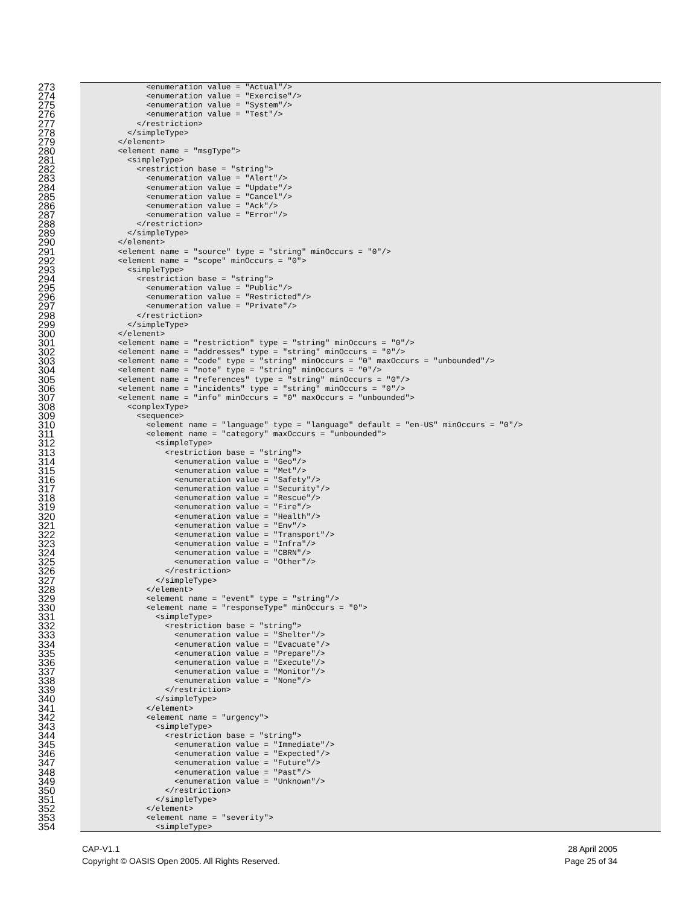273 <enumeration value = "Actual"/>
274 <enumeration value = "Exercise"/>
275 <enumeration value = "System"/>
276 <enumeration value = "Test"/>
277 </restriction>
278 </simpleType>
279 </element>
280 <element name = "msgType">
281 <simpleType>
282 <restriction base = "string">
283 <enumeration value = "Alert"/>
284 <enumeration value = "Update"/>
285 <enumeration value = "Cancel"/>
286 <enumeration value = "Ack"/>
287 <enumeration value = "Error"/>
288 </restriction>
289 </simpleType>
290 </element>
291 <element name = "source" type = "string" minOccurs = "0"/>
292 <element name = "scope" minOccurs = "0">
293 <simpleType>
294 <restriction base = "string">
295 <enumeration value = "Public"/>
296 <enumeration value = "Restricted"/>
297 <enumeration value = "Private"/>
298 </restriction>
299 </simpleType>
300 </element>
301 <element name = "restriction" type = "string" minOccurs = "0"/>
302 <element name = "addresses" type = "string" minOccurs = "0"/>
303 <element name = "code" type = "string" minOccurs = "0" maxOccurs = "unbounded"/>
304 <element name = "note" type = "string" minOccurs = "0"/>
305 <element name = "references" type = "string" minOccurs = "0"/>
306 <element name = "incidents" type = "string" minOccurs = "0"/>
307 <element name = "info" minOccurs = "0" maxOccurs = "unbounded">
308 <complexType>
309 <sequence>
310 <element name = "language" type = "language" default = "en-US" minOccurs = "0"/>
311 <element name = "category" maxOccurs = "unbounded">
312 <simpleType>
313 <restriction base = "string">
314 <enumeration value = "Geo"/>
315 <enumeration value = "Met"/>
316 <enumeration value = "Safety"/>
317 <enumeration value = "Security"/>
318 <enumeration value = "Rescue"/>
319 <enumeration value = "Fire"/>
320 <enumeration value = "Health"/>
321 <enumeration value = "Env"/>
322 <enumeration value = "Transport"/>
323 <enumeration value = "Infra"/>
324 <enumeration value = "CBRN"/>
325 <enumeration value = "Other"/>
326 </restriction>
327 </simpleType>
328 </element>
329 <element name = "event" type = "string"/>
330 <element name = "responseType" minOccurs = "0">
331 <simpleType>
332 <restriction base = "string">
333 <enumeration value = "Shelter"/>
334 <enumeration value = "Evacuate"/>
335 <enumeration value = "Prepare"/>
336 <enumeration value = "Execute"/>
337 <enumeration value = "Monitor"/>
338 <enumeration value = "None"/>
339 </restriction>
340 </simpleType>
341 </element>
342 <element name = "urgency">
343 <simpleType>
344 <restriction base = "string">
345 <enumeration value = "Immediate"/>
346 <enumeration value = "Expected"/>
347 <enumeration value = "Future"/>
348 <enumeration value = "Past"/>
349 <enumeration value = "Unknown"/>
350 </restriction>
351 </simpleType>
352 </element>
353 <element name = "severity">
354 <simpleType>
CAP-V1.1 28 April 2005
Copyright © OASIS Open 2005. All Rights Reserved. Page 25 of 34